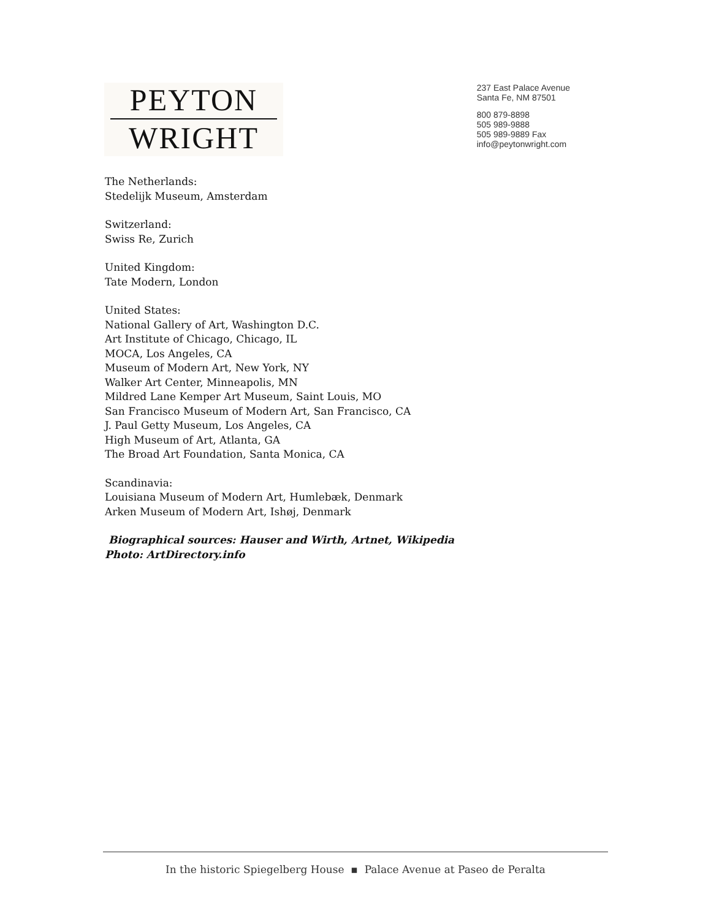PEYTON
WRIGHT
237 East Palace Avenue
Santa Fe, NM 87501
800 879-8898
505 989-9888
505 989-9889 Fax
info@peytonwright.com
The Netherlands:
Stedelijk Museum, Amsterdam
Switzerland:
Swiss Re, Zurich
United Kingdom:
Tate Modern, London
United States:
National Gallery of Art, Washington D.C.
Art Institute of Chicago, Chicago, IL
MOCA, Los Angeles, CA
Museum of Modern Art, New York, NY
Walker Art Center, Minneapolis, MN
Mildred Lane Kemper Art Museum, Saint Louis, MO
San Francisco Museum of Modern Art, San Francisco, CA
J. Paul Getty Museum, Los Angeles, CA
High Museum of Art, Atlanta, GA
The Broad Art Foundation, Santa Monica, CA
Scandinavia:
Louisiana Museum of Modern Art, Humlebæk, Denmark
Arken Museum of Modern Art, Ishøj, Denmark
Biographical sources: Hauser and Wirth, Artnet, Wikipedia
Photo: ArtDirectory.info
In the historic Spiegelberg House ▪ Palace Avenue at Paseo de Peralta